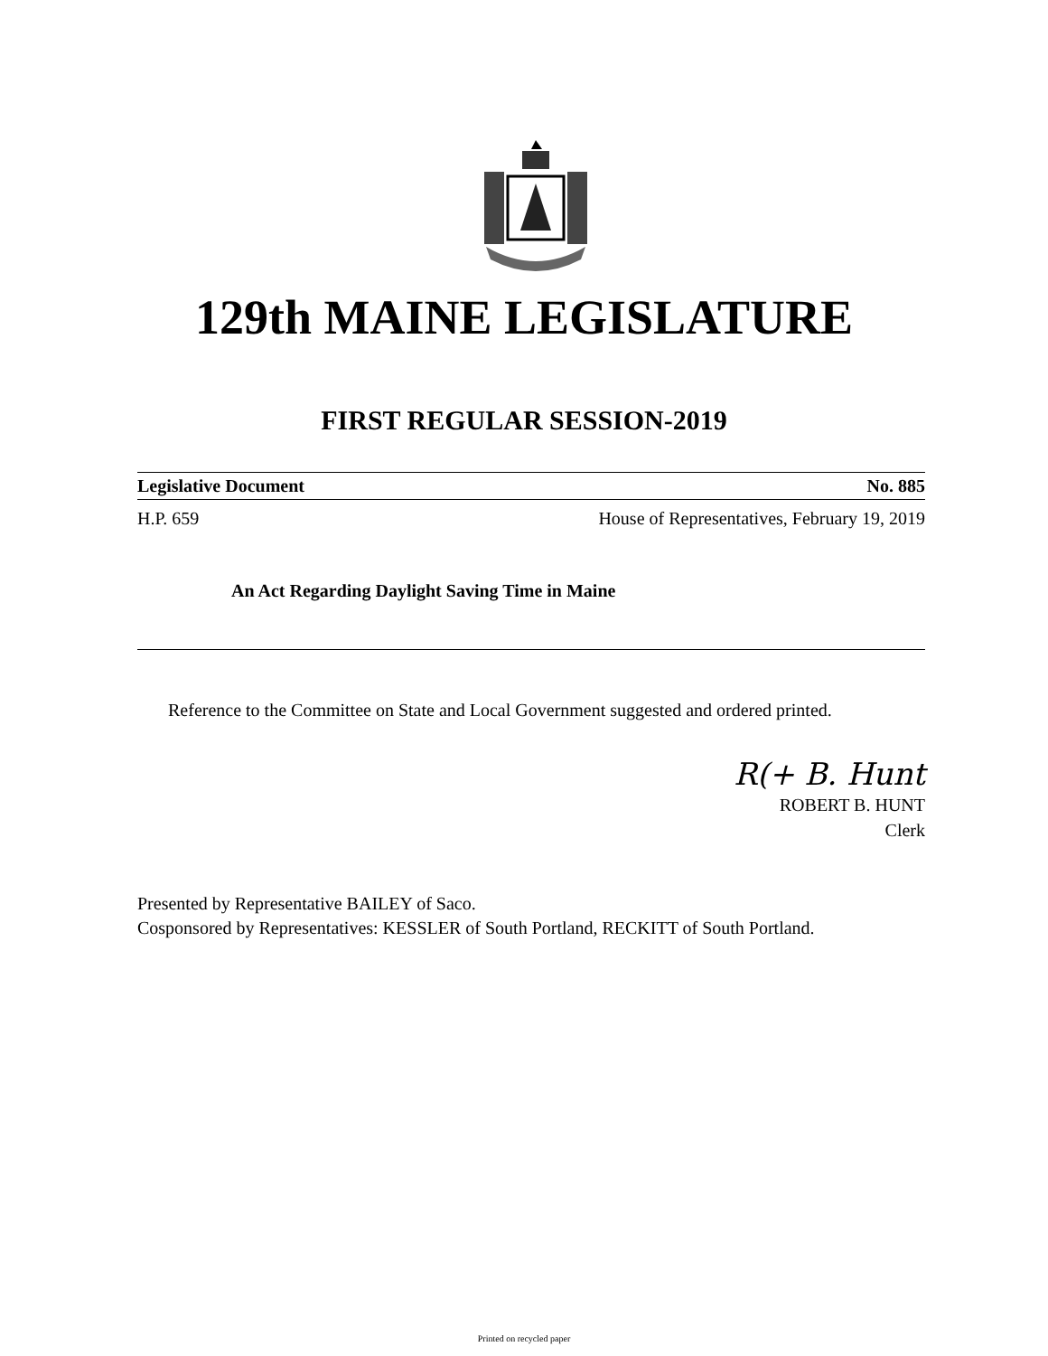129th MAINE LEGISLATURE
FIRST REGULAR SESSION-2019
Legislative Document No. 885
H.P. 659 House of Representatives, February 19, 2019
An Act Regarding Daylight Saving Time in Maine
Reference to the Committee on State and Local Government suggested and ordered printed.
R(+ B. Hunt
ROBERT B. HUNT
Clerk
Presented by Representative BAILEY of Saco.
Cosponsored by Representatives: KESSLER of South Portland, RECKITT of South Portland.
Printed on recycled paper